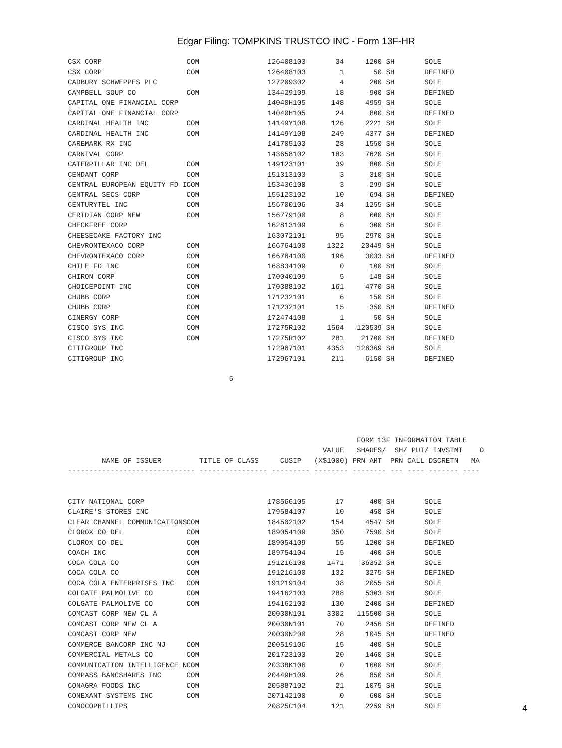Edgar Filing: TOMPKINS TRUSTCO INC - Form 13F-HR
CSX CORP                    COM                126408103       34     1200 SH       SOLE
CSX CORP                    COM                126408103        1       50 SH       DEFINED
CADBURY SCHWEPPES PLC                          127209302        4      200 SH       SOLE
CAMPBELL SOUP CO            COM                134429109       18      900 SH       DEFINED
CAPITAL ONE FINANCIAL CORP                     14040H105      148     4959 SH       SOLE
CAPITAL ONE FINANCIAL CORP                     14040H105       24      800 SH       DEFINED
CARDINAL HEALTH INC         COM                14149Y108      126     2221 SH       SOLE
CARDINAL HEALTH INC         COM                14149Y108      249     4377 SH       DEFINED
CAREMARK RX INC                                141705103       28     1550 SH       SOLE
CARNIVAL CORP                                  143658102      183     7620 SH       SOLE
CATERPILLAR INC DEL         COM                149123101       39      800 SH       SOLE
CENDANT CORP                COM                151313103        3      310 SH       SOLE
CENTRAL EUROPEAN EQUITY FD ICOM                153436100        3      299 SH       SOLE
CENTRAL SECS CORP           COM                155123102       10      694 SH       DEFINED
CENTURYTEL INC              COM                156700106       34     1255 SH       SOLE
CERIDIAN CORP NEW           COM                156779100        8      600 SH       SOLE
CHECKFREE CORP                                 162813109        6      300 SH       SOLE
CHEESECAKE FACTORY INC                         163072101       95     2970 SH       SOLE
CHEVRONTEXACO CORP          COM                166764100     1322    20449 SH       SOLE
CHEVRONTEXACO CORP          COM                166764100      196     3033 SH       DEFINED
CHILE FD INC                COM                168834109        0      100 SH       SOLE
CHIRON CORP                 COM                170040109        5      148 SH       SOLE
CHOICEPOINT INC             COM                170388102      161     4770 SH       SOLE
CHUBB CORP                  COM                171232101        6      150 SH       SOLE
CHUBB CORP                  COM                171232101       15      350 SH       DEFINED
CINERGY CORP                COM                172474108        1       50 SH       SOLE
CISCO SYS INC               COM                17275R102     1564   120539 SH       SOLE
CISCO SYS INC               COM                17275R102      281    21700 SH       DEFINED
CITIGROUP INC                                  172967101     4353   126369 SH       SOLE
CITIGROUP INC                                  172967101      211     6150 SH       DEFINED

                                      5





                                                                    FORM 13F INFORMATION TABLE
                                                            VALUE   SHARES/  SH/ PUT/ INVSTMT    O
        NAME OF ISSUER         TITLE OF CLASS     CUSIP   (X$1000) PRN AMT  PRN CALL DSCRETN   MA
------------------------------ ---------------- --------- -------- -------- --- ---- ------- ----


CITY NATIONAL CORP                             178566105       17      400 SH       SOLE
CLAIRE'S STORES INC                            179584107       10      450 SH       SOLE
CLEAR CHANNEL COMMUNICATIONSCOM                184502102      154     4547 SH       SOLE
CLOROX CO DEL               COM                189054109      350     7590 SH       SOLE
CLOROX CO DEL               COM                189054109       55     1200 SH       DEFINED
COACH INC                   COM                189754104       15      400 SH       SOLE
COCA COLA CO                COM                191216100     1471    36352 SH       SOLE
COCA COLA CO                COM                191216100      132     3275 SH       DEFINED
COCA COLA ENTERPRISES INC   COM                191219104       38     2055 SH       SOLE
COLGATE PALMOLIVE CO        COM                194162103      288     5303 SH       SOLE
COLGATE PALMOLIVE CO        COM                194162103      130     2400 SH       DEFINED
COMCAST CORP NEW CL A                          20030N101     3302   115500 SH       SOLE
COMCAST CORP NEW CL A                          20030N101       70     2456 SH       DEFINED
COMCAST CORP NEW                               20030N200       28     1045 SH       DEFINED
COMMERCE BANCORP INC NJ     COM                200519106       15      400 SH       SOLE
COMMERCIAL METALS CO        COM                201723103       20     1460 SH       SOLE
COMMUNICATION INTELLIGENCE NCOM                20338K106        0     1600 SH       SOLE
COMPASS BANCSHARES INC      COM                20449H109       26      850 SH       SOLE
CONAGRA FOODS INC           COM                205887102       21     1075 SH       SOLE
CONEXANT SYSTEMS INC        COM                207142100        0      600 SH       SOLE
CONOCOPHILLIPS                                 20825C104      121     2259 SH       SOLE
4